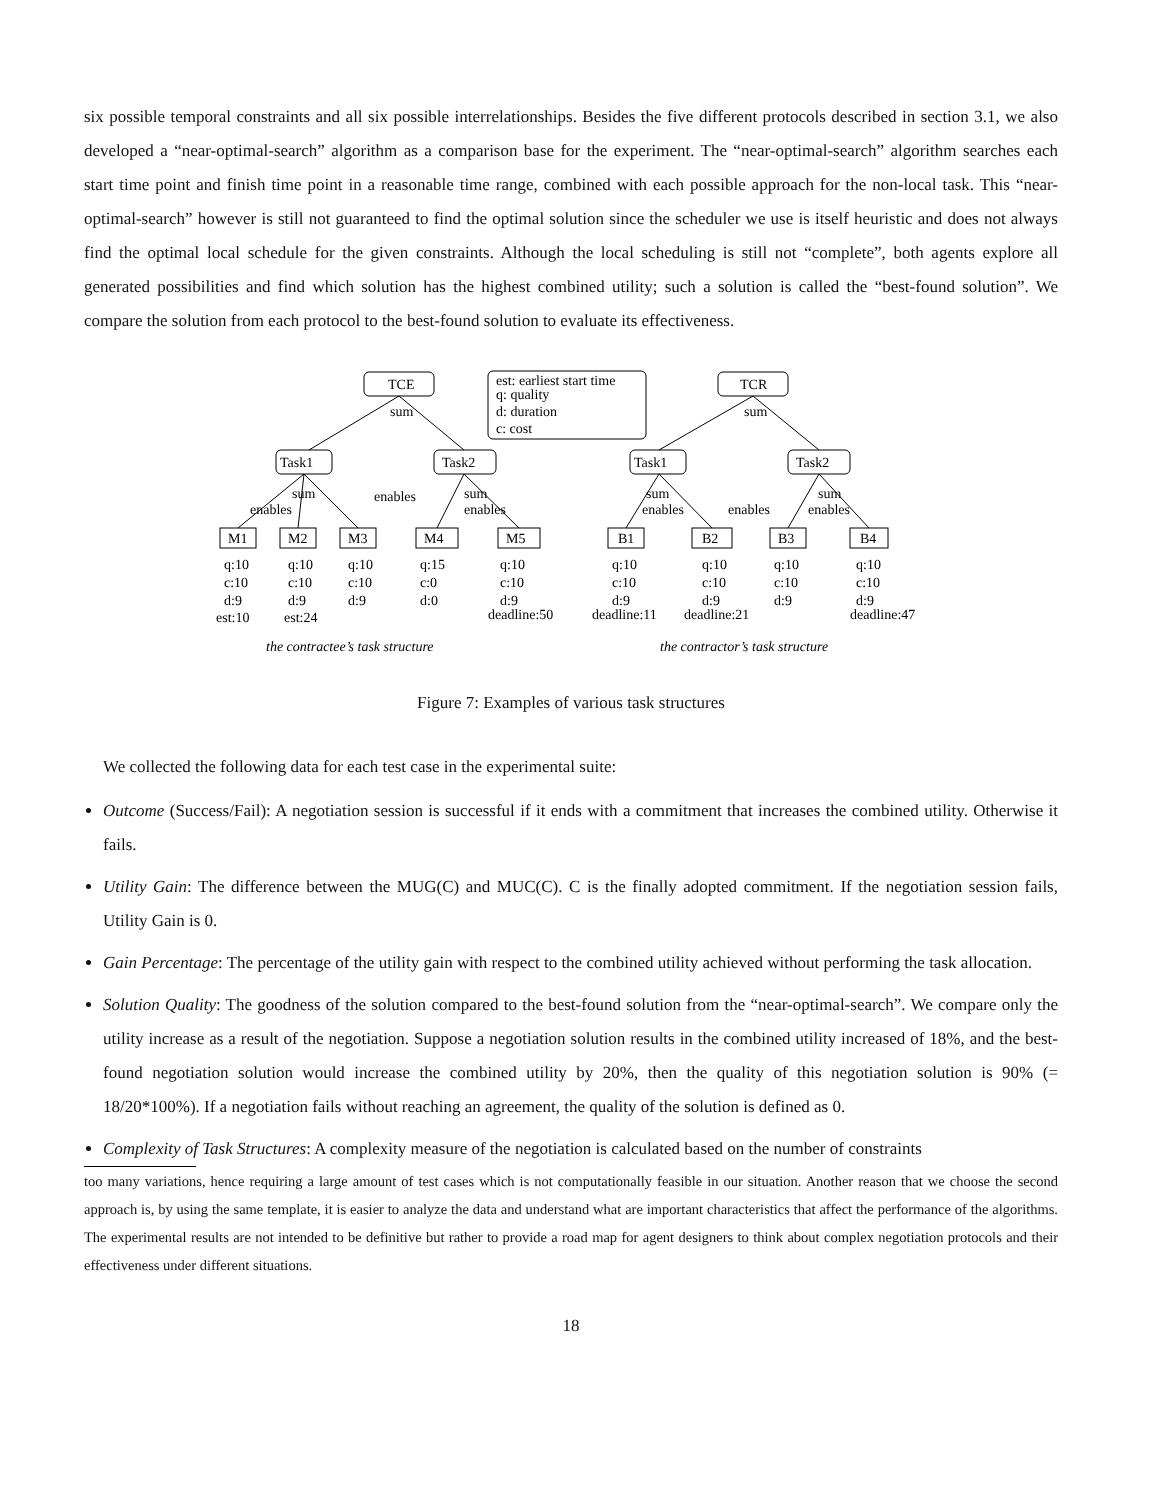six possible temporal constraints and all six possible interrelationships. Besides the five different protocols described in section 3.1, we also developed a “near-optimal-search” algorithm as a comparison base for the experiment. The “near-optimal-search” algorithm searches each start time point and finish time point in a reasonable time range, combined with each possible approach for the non-local task. This “near-optimal-search” however is still not guaranteed to find the optimal solution since the scheduler we use is itself heuristic and does not always find the optimal local schedule for the given constraints. Although the local scheduling is still not “complete”, both agents explore all generated possibilities and find which solution has the highest combined utility; such a solution is called the “best-found solution”. We compare the solution from each protocol to the best-found solution to evaluate its effectiveness.
TCE
TCR
est: earliest start time
q: quality
d: duration
c: cost
sum
sum
Task1
Task2
Task1
Task2
sum
enables
enables
sum
enables
sum
enables
enables
sum
enables
M1
M2
M3
M4
M5
B1
B2
B3
B4
q:10
c:10
d:9
est:10
q:10
c:10
d:9
est:24
q:10
c:10
d:9
q:15
c:0
d:0
q:10
c:10
d:9
deadline:50
q:10
c:10
d:9
deadline:11
q:10
c:10
d:9
deadline:21
q:10
c:10
d:9
q:10
c:10
d:9
deadline:47
the contractee’s task structure
the contractor’s task structure
Figure 7: Examples of various task structures
We collected the following data for each test case in the experimental suite:
Outcome (Success/Fail): A negotiation session is successful if it ends with a commitment that increases the combined utility. Otherwise it fails.
Utility Gain: The difference between the MUG(C) and MUC(C). C is the finally adopted commitment. If the negotiation session fails, Utility Gain is 0.
Gain Percentage: The percentage of the utility gain with respect to the combined utility achieved without performing the task allocation.
Solution Quality: The goodness of the solution compared to the best-found solution from the “near-optimal-search”. We compare only the utility increase as a result of the negotiation. Suppose a negotiation solution results in the combined utility increased of 18%, and the best-found negotiation solution would increase the combined utility by 20%, then the quality of this negotiation solution is 90% (= 18/20*100%). If a negotiation fails without reaching an agreement, the quality of the solution is defined as 0.
Complexity of Task Structures: A complexity measure of the negotiation is calculated based on the number of constraints
too many variations, hence requiring a large amount of test cases which is not computationally feasible in our situation. Another reason that we choose the second approach is, by using the same template, it is easier to analyze the data and understand what are important characteristics that affect the performance of the algorithms. The experimental results are not intended to be definitive but rather to provide a road map for agent designers to think about complex negotiation protocols and their effectiveness under different situations.
18